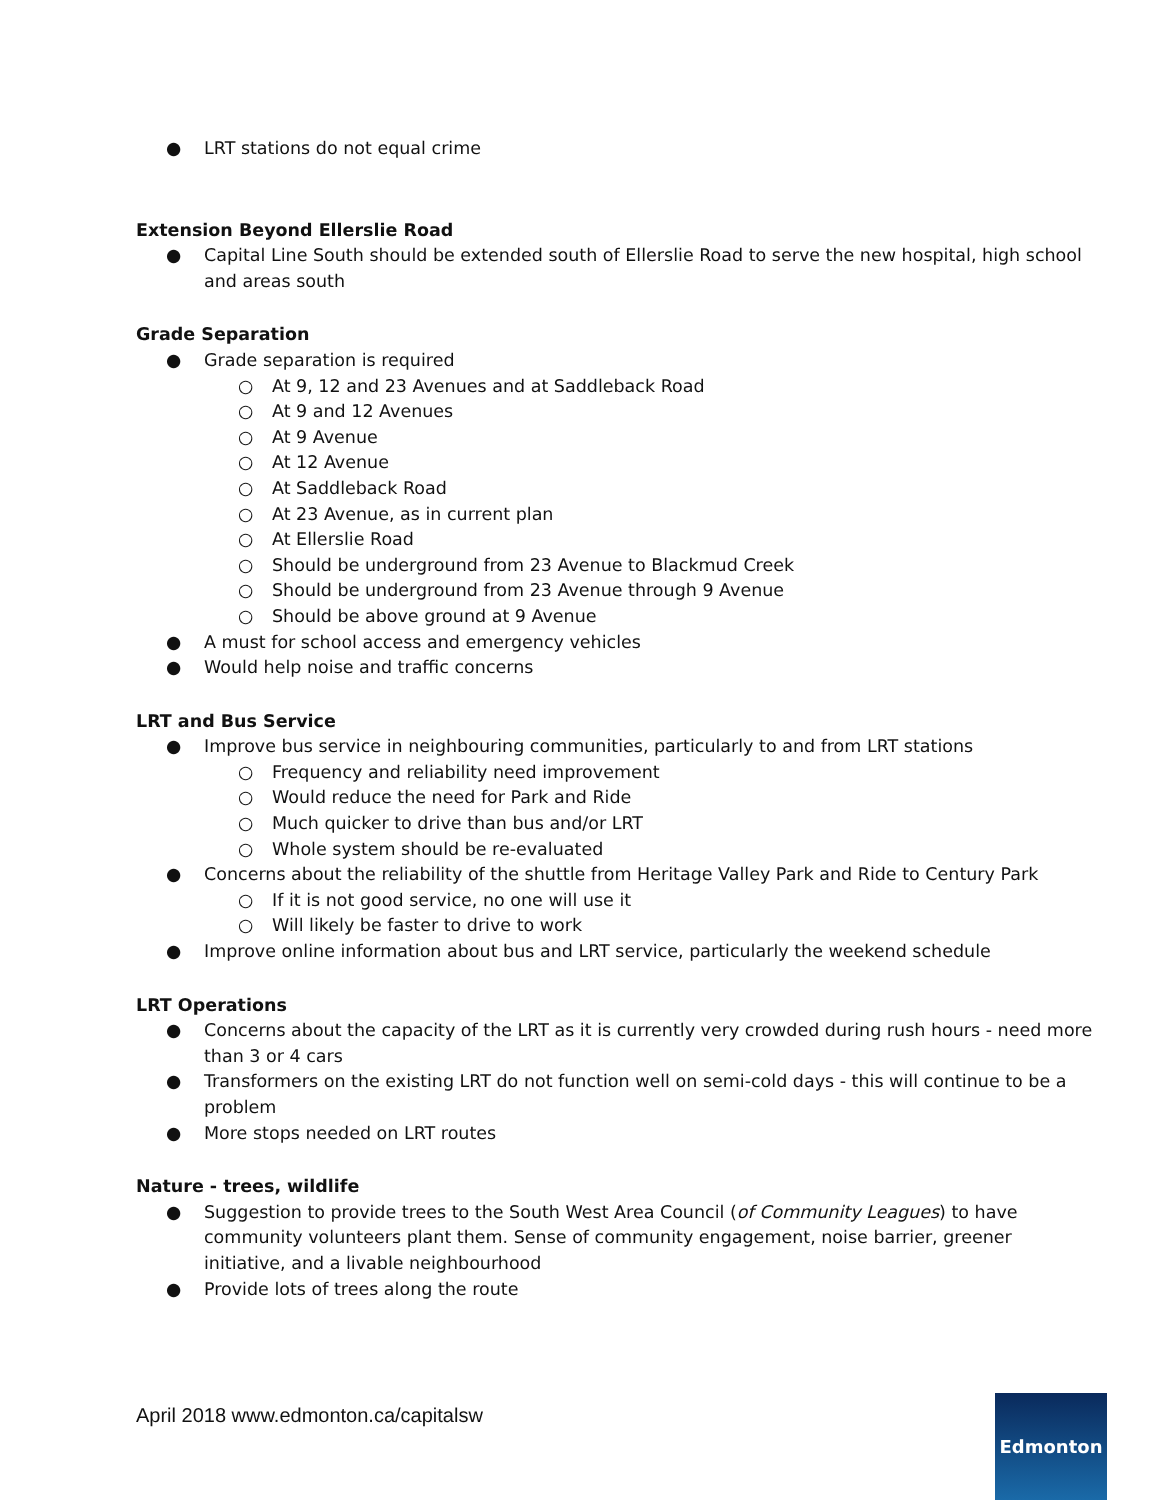● LRT stations do not equal crime
Extension Beyond Ellerslie Road
● Capital Line South should be extended south of Ellerslie Road to serve the new hospital, high school and areas south
Grade Separation
● Grade separation is required
○ At 9, 12 and 23 Avenues and at Saddleback Road
○ At 9 and 12 Avenues
○ At 9 Avenue
○ At 12 Avenue
○ At Saddleback Road
○ At 23 Avenue, as in current plan
○ At Ellerslie Road
○ Should be underground from 23 Avenue to Blackmud Creek
○ Should be underground from 23 Avenue through 9 Avenue
○ Should be above ground at 9 Avenue
● A must for school access and emergency vehicles
● Would help noise and traffic concerns
LRT and Bus Service
● Improve bus service in neighbouring communities, particularly to and from LRT stations
○ Frequency and reliability need improvement
○ Would reduce the need for Park and Ride
○ Much quicker to drive than bus and/or LRT
○ Whole system should be re-evaluated
● Concerns about the reliability of the shuttle from Heritage Valley Park and Ride to Century Park
○ If it is not good service, no one will use it
○ Will likely be faster to drive to work
● Improve online information about bus and LRT service, particularly the weekend schedule
LRT Operations
● Concerns about the capacity of the LRT as it is currently very crowded during rush hours - need more than 3 or 4 cars
● Transformers on the existing LRT do not function well on semi-cold days - this will continue to be a problem
● More stops needed on LRT routes
Nature - trees, wildlife
● Suggestion to provide trees to the South West Area Council (of Community Leagues) to have community volunteers plant them. Sense of community engagement, noise barrier, greener initiative, and a livable neighbourhood
● Provide lots of trees along the route
April 2018 www.edmonton.ca/capitalsw
Edmonton